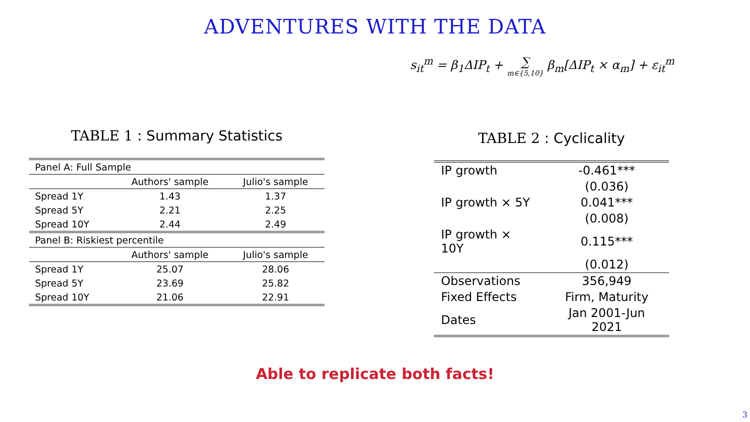ADVENTURES WITH THE DATA
s<sub>it</sub><sup>m</sup> = β<sub>1</sub>ΔIP<sub>t</sub> + ∑ m∈{5,10} β<sub>m</sub>[ΔIP<sub>t</sub> × α<sub>m</sub>] + ε<sub>it</sub><sup>m</sup>
TABLE 1 : Summary Statistics
| Panel A: Full Sample | | |
| | Authors' sample | Julio's sample |
| Spread 1Y | 1.43 | 1.37 |
| Spread 5Y | 2.21 | 2.25 |
| Spread 10Y | 2.44 | 2.49 |
| Panel B: Riskiest percentile | | |
| | Authors' sample | Julio's sample |
| Spread 1Y | 25.07 | 28.06 |
| Spread 5Y | 23.69 | 25.82 |
| Spread 10Y | 21.06 | 22.91 |
TABLE 2 : Cyclicality
| IP growth | -0.461*** |
| | (0.036) |
| IP growth × 5Y | 0.041*** |
| | (0.008) |
| IP growth × 10Y | 0.115*** |
| | (0.012) |
| Observations | 356,949 |
| Fixed Effects | Firm, Maturity |
| Dates | Jan 2001-Jun 2021 |
Able to replicate both facts!
3